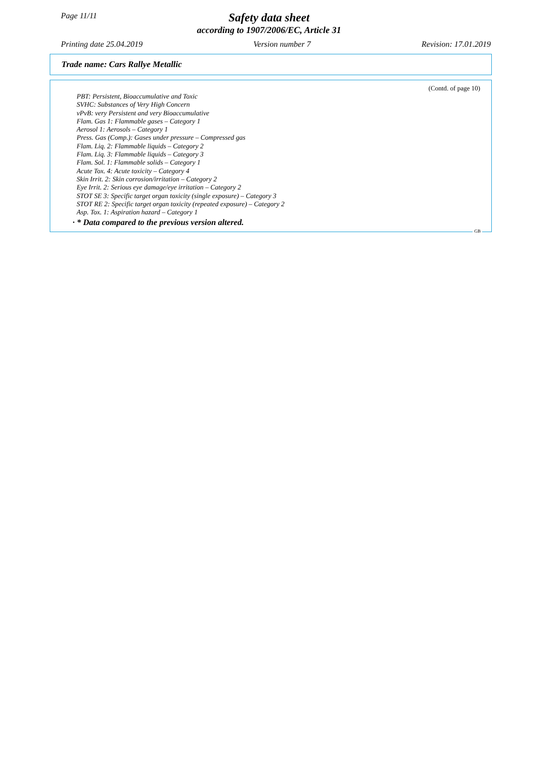Page 11/11
Safety data sheet
according to 1907/2006/EC, Article 31
Printing date 25.04.2019 Version number 7 Revision: 17.01.2019
Trade name: Cars Rallye Metallic
(Contd. of page 10)
PBT: Persistent, Bioaccumulative and Toxic
SVHC: Substances of Very High Concern
vPvB: very Persistent and very Bioaccumulative
Flam. Gas 1: Flammable gases – Category 1
Aerosol 1: Aerosols – Category 1
Press. Gas (Comp.): Gases under pressure – Compressed gas
Flam. Liq. 2: Flammable liquids – Category 2
Flam. Liq. 3: Flammable liquids – Category 3
Flam. Sol. 1: Flammable solids – Category 1
Acute Tox. 4: Acute toxicity – Category 4
Skin Irrit. 2: Skin corrosion/irritation – Category 2
Eye Irrit. 2: Serious eye damage/eye irritation – Category 2
STOT SE 3: Specific target organ toxicity (single exposure) – Category 3
STOT RE 2: Specific target organ toxicity (repeated exposure) – Category 2
Asp. Tox. 1: Aspiration hazard – Category 1
· * Data compared to the previous version altered.
GB